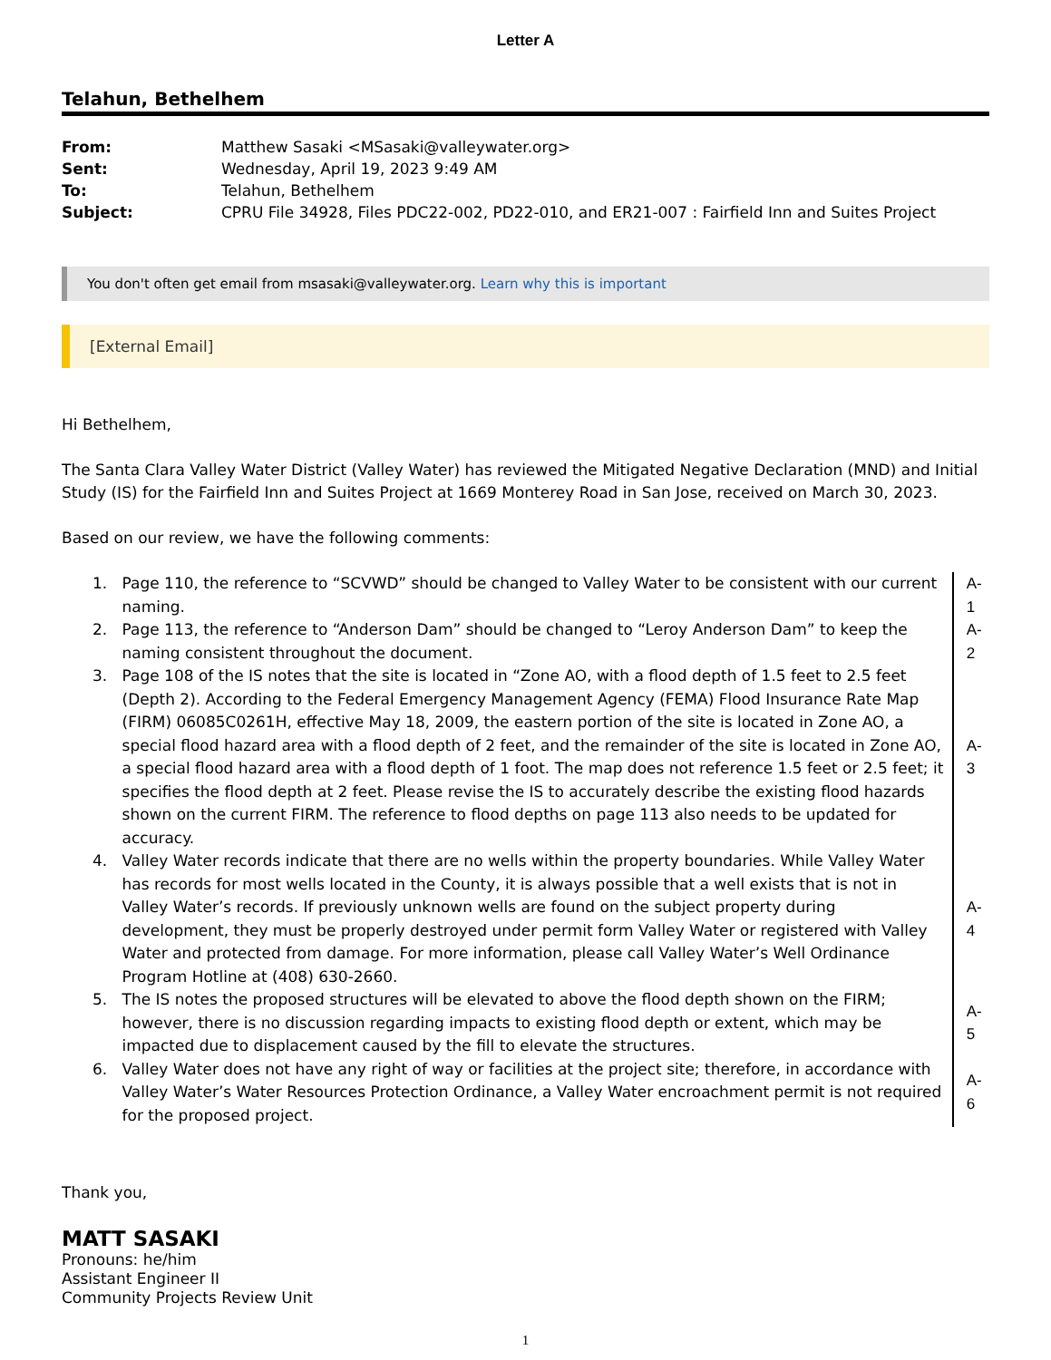Letter A
Telahun, Bethelhem
| From: | Matthew Sasaki <MSasaki@valleywater.org> |
| Sent: | Wednesday, April 19, 2023 9:49 AM |
| To: | Telahun, Bethelhem |
| Subject: | CPRU File 34928, Files PDC22-002, PD22-010, and ER21-007 : Fairfield Inn and Suites Project |
You don't often get email from msasaki@valleywater.org. Learn why this is important
[External Email]
Hi Bethelhem,
The Santa Clara Valley Water District (Valley Water) has reviewed the Mitigated Negative Declaration (MND) and Initial Study (IS) for the Fairfield Inn and Suites Project at 1669 Monterey Road in San Jose, received on March 30, 2023.
Based on our review, we have the following comments:
1. Page 110, the reference to “SCVWD” should be changed to Valley Water to be consistent with our current naming.
A-1
2. Page 113, the reference to “Anderson Dam” should be changed to “Leroy Anderson Dam” to keep the naming consistent throughout the document.
A-2
3. Page 108 of the IS notes that the site is located in “Zone AO, with a flood depth of 1.5 feet to 2.5 feet (Depth 2). According to the Federal Emergency Management Agency (FEMA) Flood Insurance Rate Map (FIRM) 06085C0261H, effective May 18, 2009, the eastern portion of the site is located in Zone AO, a special flood hazard area with a flood depth of 2 feet, and the remainder of the site is located in Zone AO, a special flood hazard area with a flood depth of 1 foot. The map does not reference 1.5 feet or 2.5 feet; it specifies the flood depth at 2 feet. Please revise the IS to accurately describe the existing flood hazards shown on the current FIRM. The reference to flood depths on page 113 also needs to be updated for accuracy.
A-3
4. Valley Water records indicate that there are no wells within the property boundaries. While Valley Water has records for most wells located in the County, it is always possible that a well exists that is not in Valley Water’s records. If previously unknown wells are found on the subject property during development, they must be properly destroyed under permit form Valley Water or registered with Valley Water and protected from damage. For more information, please call Valley Water’s Well Ordinance Program Hotline at (408) 630-2660.
A-4
5. The IS notes the proposed structures will be elevated to above the flood depth shown on the FIRM; however, there is no discussion regarding impacts to existing flood depth or extent, which may be impacted due to displacement caused by the fill to elevate the structures.
A-5
6. Valley Water does not have any right of way or facilities at the project site; therefore, in accordance with Valley Water’s Water Resources Protection Ordinance, a Valley Water encroachment permit is not required for the proposed project.
A-6
Thank you,
MATT SASAKI
Pronouns: he/him
Assistant Engineer II
Community Projects Review Unit
1